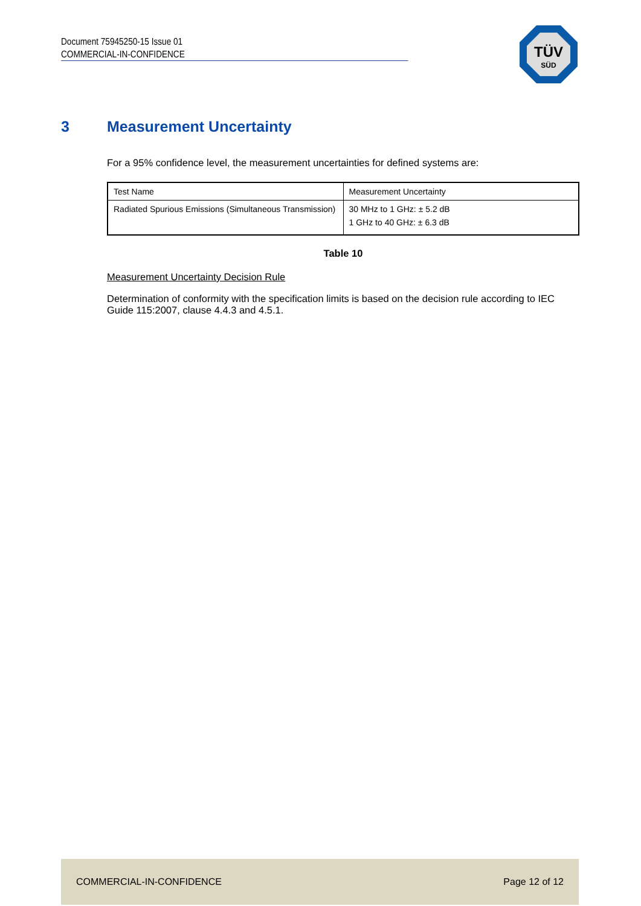Document 75945250-15 Issue 01
COMMERCIAL-IN-CONFIDENCE
TÜV
SÜD
3 Measurement Uncertainty
For a 95% confidence level, the measurement uncertainties for defined systems are:
| Test Name | Measurement Uncertainty |
| Radiated Spurious Emissions (Simultaneous Transmission) | 30 MHz to 1 GHz: ± 5.2 dB 1 GHz to 40 GHz: ± 6.3 dB |
Table 10
Measurement Uncertainty Decision Rule
Determination of conformity with the specification limits is based on the decision rule according to IEC Guide 115:2007, clause 4.4.3 and 4.5.1.
COMMERCIAL-IN-CONFIDENCE Page 12 of 12